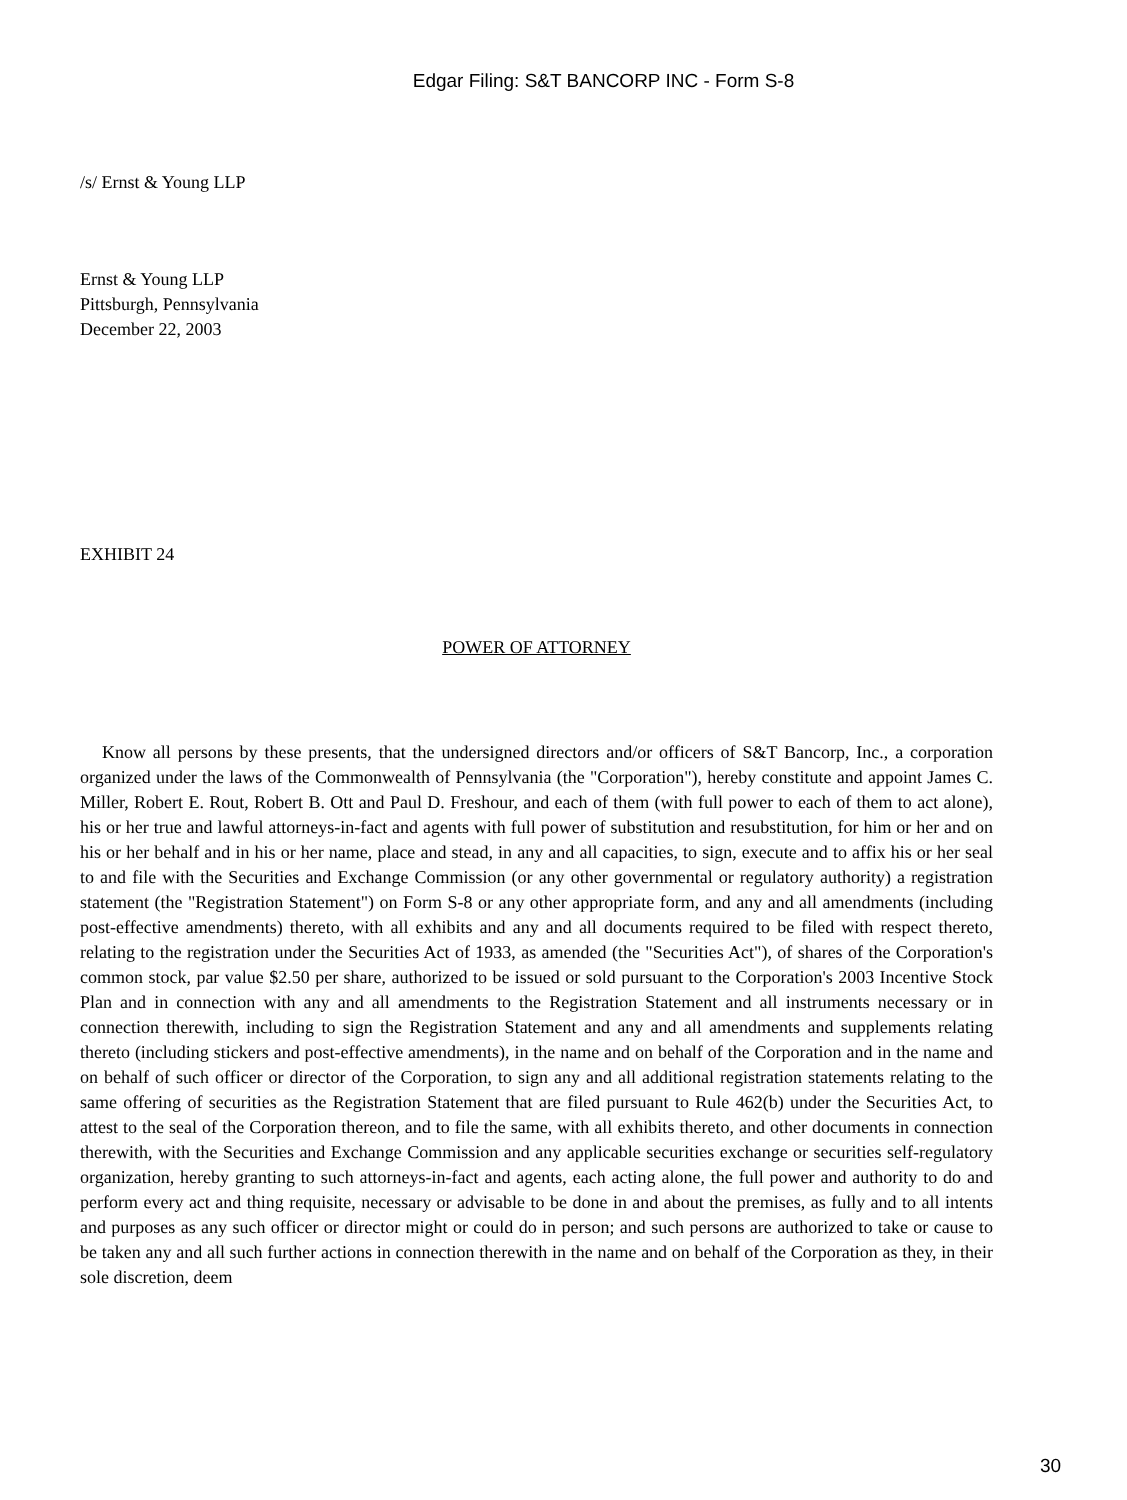Edgar Filing: S&T BANCORP INC - Form S-8
/s/ Ernst & Young LLP
Ernst & Young LLP
Pittsburgh, Pennsylvania
December 22, 2003
EXHIBIT 24
POWER OF ATTORNEY
Know all persons by these presents, that the undersigned directors and/or officers of S&T Bancorp, Inc., a corporation organized under the laws of the Commonwealth of Pennsylvania (the "Corporation"), hereby constitute and appoint James C. Miller, Robert E. Rout, Robert B. Ott and Paul D. Freshour, and each of them (with full power to each of them to act alone), his or her true and lawful attorneys-in-fact and agents with full power of substitution and resubstitution, for him or her and on his or her behalf and in his or her name, place and stead, in any and all capacities, to sign, execute and to affix his or her seal to and file with the Securities and Exchange Commission (or any other governmental or regulatory authority) a registration statement (the "Registration Statement") on Form S-8 or any other appropriate form, and any and all amendments (including post-effective amendments) thereto, with all exhibits and any and all documents required to be filed with respect thereto, relating to the registration under the Securities Act of 1933, as amended (the "Securities Act"), of shares of the Corporation's common stock, par value $2.50 per share, authorized to be issued or sold pursuant to the Corporation's 2003 Incentive Stock Plan and in connection with any and all amendments to the Registration Statement and all instruments necessary or in connection therewith, including to sign the Registration Statement and any and all amendments and supplements relating thereto (including stickers and post-effective amendments), in the name and on behalf of the Corporation and in the name and on behalf of such officer or director of the Corporation, to sign any and all additional registration statements relating to the same offering of securities as the Registration Statement that are filed pursuant to Rule 462(b) under the Securities Act, to attest to the seal of the Corporation thereon, and to file the same, with all exhibits thereto, and other documents in connection therewith, with the Securities and Exchange Commission and any applicable securities exchange or securities self-regulatory organization, hereby granting to such attorneys-in-fact and agents, each acting alone, the full power and authority to do and perform every act and thing requisite, necessary or advisable to be done in and about the premises, as fully and to all intents and purposes as any such officer or director might or could do in person; and such persons are authorized to take or cause to be taken any and all such further actions in connection therewith in the name and on behalf of the Corporation as they, in their sole discretion, deem
30